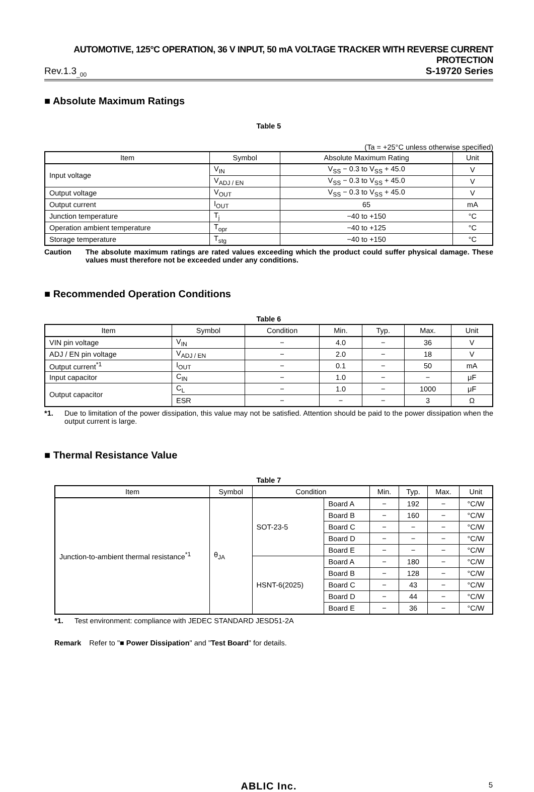AUTOMOTIVE, 125°C OPERATION, 36 V INPUT, 50 mA VOLTAGE TRACKER WITH REVERSE CURRENT PROTECTION
Rev.1.3<sub>_00</sub> S-19720 Series
■ Absolute Maximum Ratings
Table 5
(Ta = +25°C unless otherwise specified)
| Item | Symbol | Absolute Maximum Rating | Unit |
| --- | --- | --- | --- |
| Input voltage | V<sub>IN</sub> | V<sub>SS</sub> − 0.3 to V<sub>SS</sub> + 45.0 | V |
| | V<sub>ADJ / EN</sub> | V<sub>SS</sub> − 0.3 to V<sub>SS</sub> + 45.0 | V |
| Output voltage | V<sub>OUT</sub> | V<sub>SS</sub> − 0.3 to V<sub>SS</sub> + 45.0 | V |
| Output current | I<sub>OUT</sub> | 65 | mA |
| Junction temperature | T<sub>j</sub> | −40 to +150 | °C |
| Operation ambient temperature | T<sub>opr</sub> | −40 to +125 | °C |
| Storage temperature | T<sub>stg</sub> | −40 to +150 | °C |
Caution The absolute maximum ratings are rated values exceeding which the product could suffer physical damage. These values must therefore not be exceeded under any conditions.
■ Recommended Operation Conditions
Table 6
| Item | Symbol | Condition | Min. | Typ. | Max. | Unit |
| --- | --- | --- | --- | --- | --- | --- |
| VIN pin voltage | V<sub>IN</sub> | − | 4.0 | − | 36 | V |
| ADJ / EN pin voltage | V<sub>ADJ / EN</sub> | − | 2.0 | − | 18 | V |
| Output current<sup>*1</sup> | I<sub>OUT</sub> | − | 0.1 | − | 50 | mA |
| Input capacitor | C<sub>IN</sub> | − | 1.0 | − | − | μF |
| Output capacitor | C<sub>L</sub> | − | 1.0 | − | 1000 | μF |
| | ESR | − | − | − | 3 | Ω |
*1. Due to limitation of the power dissipation, this value may not be satisfied. Attention should be paid to the power dissipation when the output current is large.
■ Thermal Resistance Value
Table 7
| Item | Symbol | Condition | | Min. | Typ. | Max. | Unit |
| --- | --- | --- | --- | --- | --- | --- | --- |
| Junction-to-ambient thermal resistance<sup>*1</sup> | θ<sub>JA</sub> | SOT-23-5 | Board A | − | 192 | − | °C/W |
| | | | Board B | − | 160 | − | °C/W |
| | | | Board C | − | − | − | °C/W |
| | | | Board D | − | − | − | °C/W |
| | | | Board E | − | − | − | °C/W |
| | | HSNT-6(2025) | Board A | − | 180 | − | °C/W |
| | | | Board B | − | 128 | − | °C/W |
| | | | Board C | − | 43 | − | °C/W |
| | | | Board D | − | 44 | − | °C/W |
| | | | Board E | − | 36 | − | °C/W |
*1. Test environment: compliance with JEDEC STANDARD JESD51-2A
Remark Refer to "■ Power Dissipation" and "Test Board" for details.
ABLIC Inc. 5